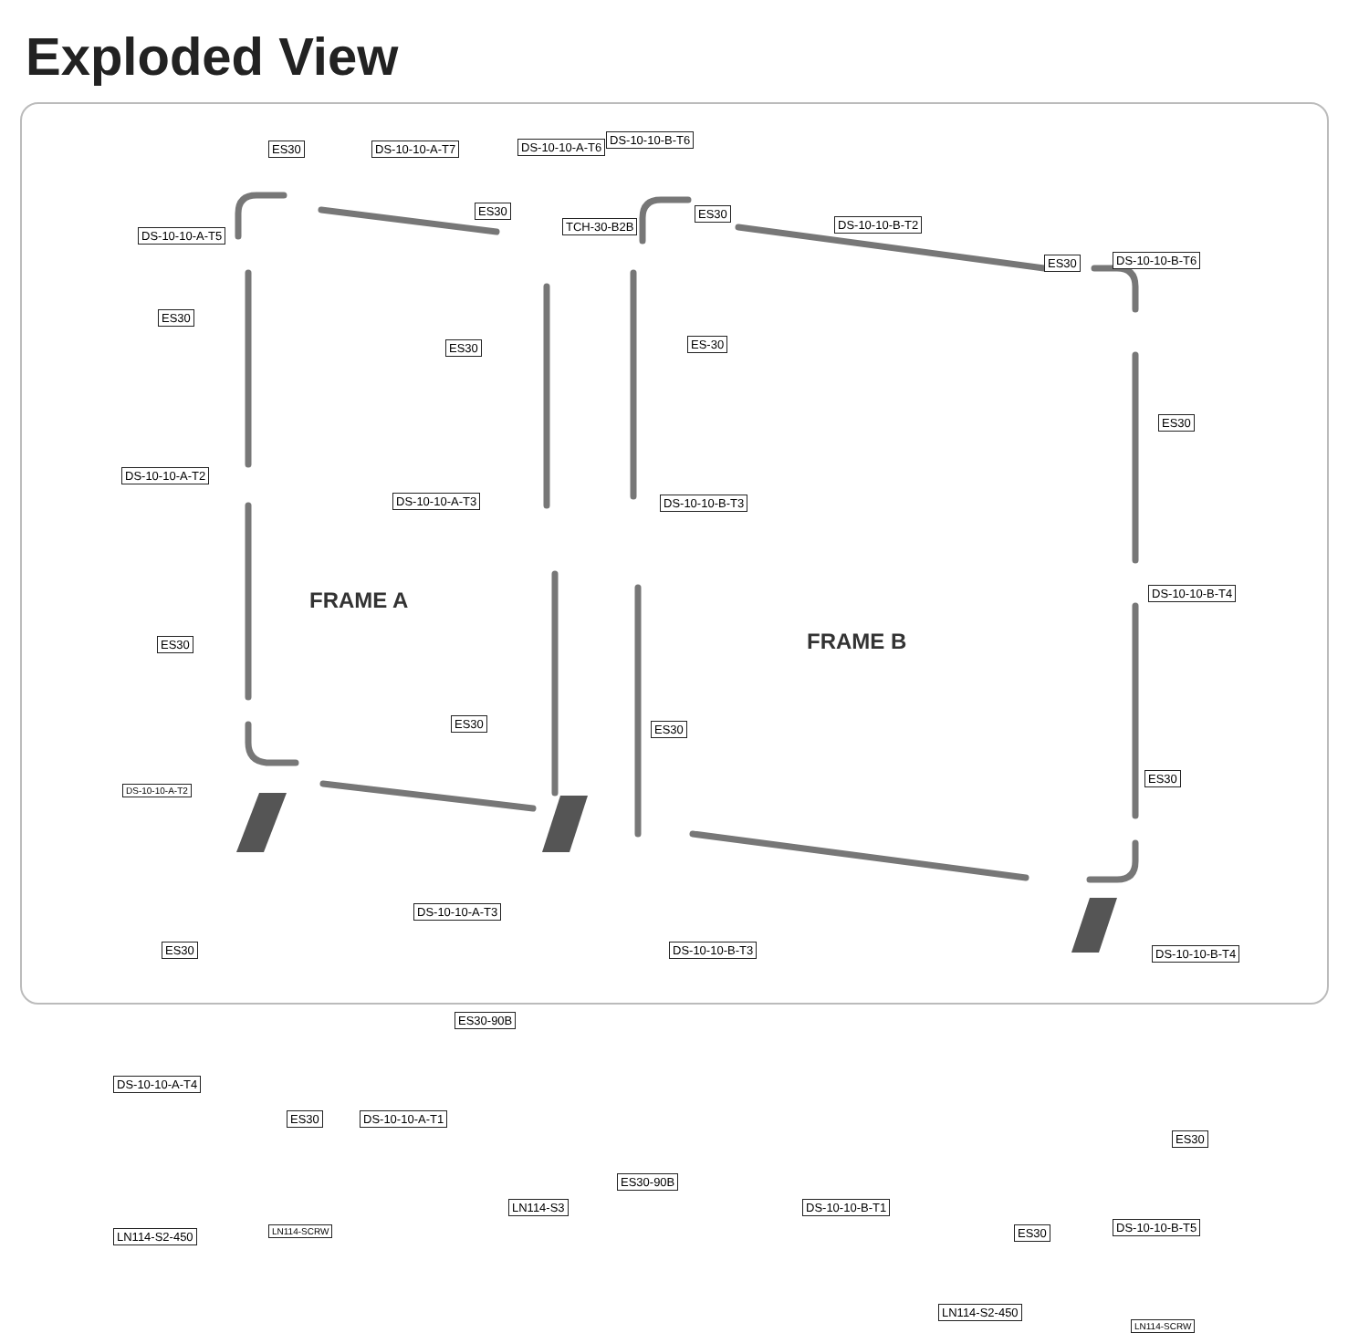Exploded View
DS-10-10-A-T5
ES30 DS-10-10-A-T7 DS-10-10-A-T6
ES30
TCH-30-B2B
DS-10-10-B-T6
ES30
DS-10-10-B-T2
ES30 DS-10-10-B-T6
ES30
ES30 ES-30
ES30
DS-10-10-A-T2
DS-10-10-A-T3 DS-10-10-B-T3
FRAME A DS-10-10-B-T4
ES30 FRAME B
ES30 ES30
ES30
DS-10-10-A-T2
DS-10-10-A-T3
DS-10-10-B-T3 DS-10-10-B-T4 ES30
ES30-90B
DS-10-10-A-T4
ES30 DS-10-10-A-T1
ES30
LN114-S3
ES30-90B
DS-10-10-B-T1
ES30 DS-10-10-B-T5
LN114-S2-450 LN114-SCRW
LN114-S2-450
LN114-SCRW